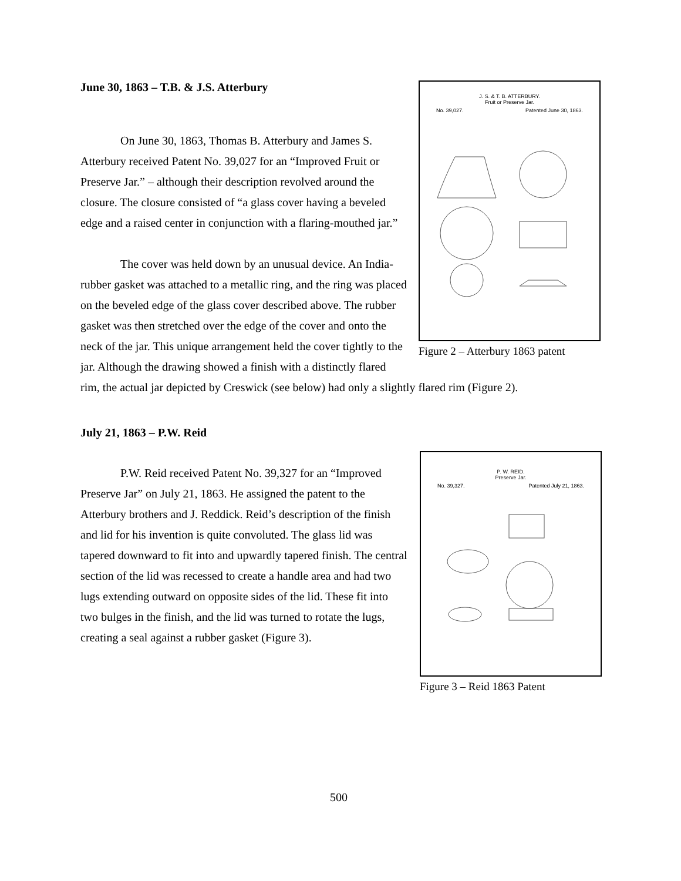J. S. & T. B. ATTERBURY.
Fruit or Preserve Jar.
No. 39,027. Patented June 30, 1863.
Figure 2 – Atterbury 1863 patent
June 30, 1863 – T.B. & J.S. Atterbury
On June 30, 1863, Thomas B. Atterbury and James S. Atterbury received Patent No. 39,027 for an “Improved Fruit or Preserve Jar.” – although their description revolved around the closure. The closure consisted of “a glass cover having a beveled edge and a raised center in conjunction with a flaring-mouthed jar.”
The cover was held down by an unusual device. An India-rubber gasket was attached to a metallic ring, and the ring was placed on the beveled edge of the glass cover described above. The rubber gasket was then stretched over the edge of the cover and onto the neck of the jar. This unique arrangement held the cover tightly to the jar. Although the drawing showed a finish with a distinctly flared rim, the actual jar depicted by Creswick (see below) had only a slightly flared rim (Figure 2).
July 21, 1863 – P.W. Reid
P. W. REID.
Preserve Jar.
No. 39,327. Patented July 21, 1863.
Figure 3 – Reid 1863 Patent
P.W. Reid received Patent No. 39,327 for an “Improved Preserve Jar” on July 21, 1863. He assigned the patent to the Atterbury brothers and J. Reddick. Reid’s description of the finish and lid for his invention is quite convoluted. The glass lid was tapered downward to fit into and upwardly tapered finish. The central section of the lid was recessed to create a handle area and had two lugs extending outward on opposite sides of the lid. These fit into two bulges in the finish, and the lid was turned to rotate the lugs, creating a seal against a rubber gasket (Figure 3).
500